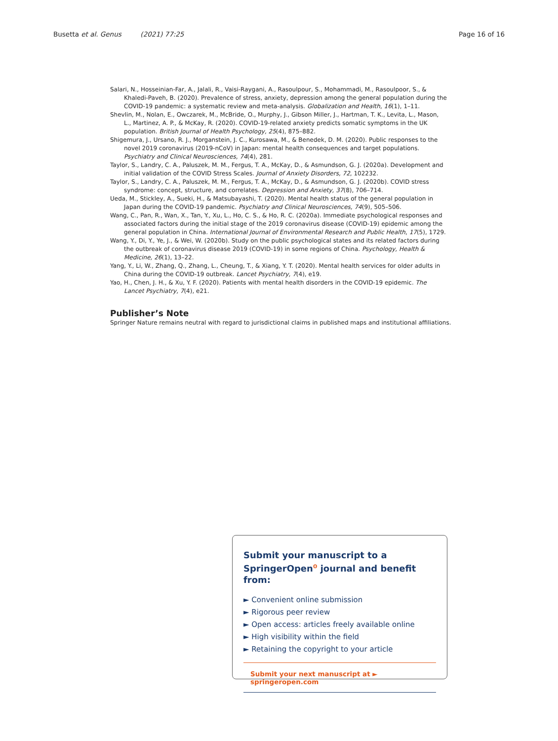Busetta et al. Genus (2021) 77:25 Page 16 of 16
Salari, N., Hosseinian-Far, A., Jalali, R., Vaisi-Raygani, A., Rasoulpour, S., Mohammadi, M., Rasoulpoor, S., & Khaledi-Paveh, B. (2020). Prevalence of stress, anxiety, depression among the general population during the COVID-19 pandemic: a systematic review and meta-analysis. Globalization and Health, 16(1), 1–11.
Shevlin, M., Nolan, E., Owczarek, M., McBride, O., Murphy, J., Gibson Miller, J., Hartman, T. K., Levita, L., Mason, L., Martinez, A. P., & McKay, R. (2020). COVID-19-related anxiety predicts somatic symptoms in the UK population. British Journal of Health Psychology, 25(4), 875–882.
Shigemura, J., Ursano, R. J., Morganstein, J. C., Kurosawa, M., & Benedek, D. M. (2020). Public responses to the novel 2019 coronavirus (2019-nCoV) in Japan: mental health consequences and target populations. Psychiatry and Clinical Neurosciences, 74(4), 281.
Taylor, S., Landry, C. A., Paluszek, M. M., Fergus, T. A., McKay, D., & Asmundson, G. J. (2020a). Development and initial validation of the COVID Stress Scales. Journal of Anxiety Disorders, 72, 102232.
Taylor, S., Landry, C. A., Paluszek, M. M., Fergus, T. A., McKay, D., & Asmundson, G. J. (2020b). COVID stress syndrome: concept, structure, and correlates. Depression and Anxiety, 37(8), 706–714.
Ueda, M., Stickley, A., Sueki, H., & Matsubayashi, T. (2020). Mental health status of the general population in Japan during the COVID-19 pandemic. Psychiatry and Clinical Neurosciences, 74(9), 505–506.
Wang, C., Pan, R., Wan, X., Tan, Y., Xu, L., Ho, C. S., & Ho, R. C. (2020a). Immediate psychological responses and associated factors during the initial stage of the 2019 coronavirus disease (COVID-19) epidemic among the general population in China. International Journal of Environmental Research and Public Health, 17(5), 1729.
Wang, Y., Di, Y., Ye, J., & Wei, W. (2020b). Study on the public psychological states and its related factors during the outbreak of coronavirus disease 2019 (COVID-19) in some regions of China. Psychology, Health & Medicine, 26(1), 13–22.
Yang, Y., Li, W., Zhang, Q., Zhang, L., Cheung, T., & Xiang, Y. T. (2020). Mental health services for older adults in China during the COVID-19 outbreak. Lancet Psychiatry, 7(4), e19.
Yao, H., Chen, J. H., & Xu, Y. F. (2020). Patients with mental health disorders in the COVID-19 epidemic. The Lancet Psychiatry, 7(4), e21.
Publisher’s Note
Springer Nature remains neutral with regard to jurisdictional claims in published maps and institutional affiliations.
Submit your manuscript to a SpringerOpen<sup>ʘ</sup> journal and benefit from:
► Convenient online submission
► Rigorous peer review
► Open access: articles freely available online
► High visibility within the field
► Retaining the copyright to your article
Submit your next manuscript at ► springeropen.com